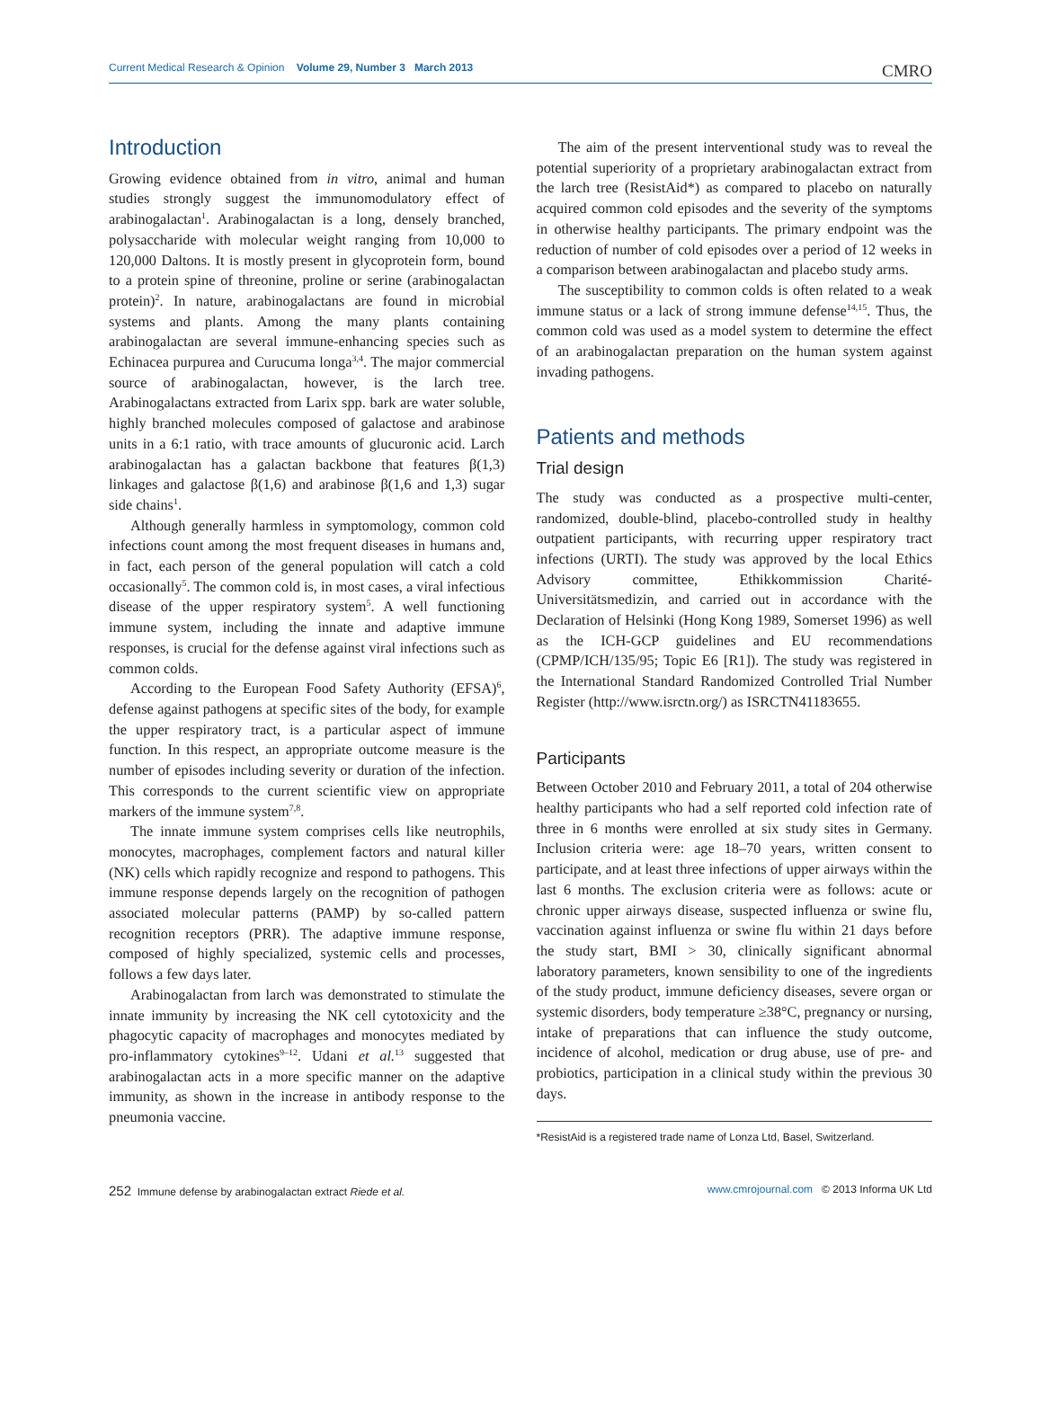Current Medical Research & Opinion Volume 29, Number 3 March 2013 CMRO
Introduction
Growing evidence obtained from in vitro, animal and human studies strongly suggest the immunomodulatory effect of arabinogalactan<sup>1</sup>. Arabinogalactan is a long, densely branched, polysaccharide with molecular weight ranging from 10,000 to 120,000 Daltons. It is mostly present in glycoprotein form, bound to a protein spine of threonine, proline or serine (arabinogalactan protein)<sup>2</sup>. In nature, arabinogalactans are found in microbial systems and plants. Among the many plants containing arabinogalactan are several immune-enhancing species such as Echinacea purpurea and Curucuma longa<sup>3,4</sup>. The major commercial source of arabinogalactan, however, is the larch tree. Arabinogalactans extracted from Larix spp. bark are water soluble, highly branched molecules composed of galactose and arabinose units in a 6:1 ratio, with trace amounts of glucuronic acid. Larch arabinogalactan has a galactan backbone that features β(1,3) linkages and galactose β(1,6) and arabinose β(1,6 and 1,3) sugar side chains<sup>1</sup>.
Although generally harmless in symptomology, common cold infections count among the most frequent diseases in humans and, in fact, each person of the general population will catch a cold occasionally<sup>5</sup>. The common cold is, in most cases, a viral infectious disease of the upper respiratory system<sup>5</sup>. A well functioning immune system, including the innate and adaptive immune responses, is crucial for the defense against viral infections such as common colds.
According to the European Food Safety Authority (EFSA)<sup>6</sup>, defense against pathogens at specific sites of the body, for example the upper respiratory tract, is a particular aspect of immune function. In this respect, an appropriate outcome measure is the number of episodes including severity or duration of the infection. This corresponds to the current scientific view on appropriate markers of the immune system<sup>7,8</sup>.
The innate immune system comprises cells like neutrophils, monocytes, macrophages, complement factors and natural killer (NK) cells which rapidly recognize and respond to pathogens. This immune response depends largely on the recognition of pathogen associated molecular patterns (PAMP) by so-called pattern recognition receptors (PRR). The adaptive immune response, composed of highly specialized, systemic cells and processes, follows a few days later.
Arabinogalactan from larch was demonstrated to stimulate the innate immunity by increasing the NK cell cytotoxicity and the phagocytic capacity of macrophages and monocytes mediated by pro-inflammatory cytokines<sup>9–12</sup>. Udani et al.<sup>13</sup> suggested that arabinogalactan acts in a more specific manner on the adaptive immunity, as shown in the increase in antibody response to the pneumonia vaccine.
The aim of the present interventional study was to reveal the potential superiority of a proprietary arabinogalactan extract from the larch tree (ResistAid*) as compared to placebo on naturally acquired common cold episodes and the severity of the symptoms in otherwise healthy participants. The primary endpoint was the reduction of number of cold episodes over a period of 12 weeks in a comparison between arabinogalactan and placebo study arms.
The susceptibility to common colds is often related to a weak immune status or a lack of strong immune defense<sup>14,15</sup>. Thus, the common cold was used as a model system to determine the effect of an arabinogalactan preparation on the human system against invading pathogens.
Patients and methods
Trial design
The study was conducted as a prospective multi-center, randomized, double-blind, placebo-controlled study in healthy outpatient participants, with recurring upper respiratory tract infections (URTI). The study was approved by the local Ethics Advisory committee, Ethikkommission Charité-Universitätsmedizin, and carried out in accordance with the Declaration of Helsinki (Hong Kong 1989, Somerset 1996) as well as the ICH-GCP guidelines and EU recommendations (CPMP/ICH/135/95; Topic E6 [R1]). The study was registered in the International Standard Randomized Controlled Trial Number Register (http://www.isrctn.org/) as ISRCTN41183655.
Participants
Between October 2010 and February 2011, a total of 204 otherwise healthy participants who had a self reported cold infection rate of three in 6 months were enrolled at six study sites in Germany. Inclusion criteria were: age 18–70 years, written consent to participate, and at least three infections of upper airways within the last 6 months. The exclusion criteria were as follows: acute or chronic upper airways disease, suspected influenza or swine flu, vaccination against influenza or swine flu within 21 days before the study start, BMI > 30, clinically significant abnormal laboratory parameters, known sensibility to one of the ingredients of the study product, immune deficiency diseases, severe organ or systemic disorders, body temperature ≥38°C, pregnancy or nursing, intake of preparations that can influence the study outcome, incidence of alcohol, medication or drug abuse, use of pre- and probiotics, participation in a clinical study within the previous 30 days.
*ResistAid is a registered trade name of Lonza Ltd, Basel, Switzerland.
252 Immune defense by arabinogalactan extract Riede et al. www.cmrojournal.com © 2013 Informa UK Ltd